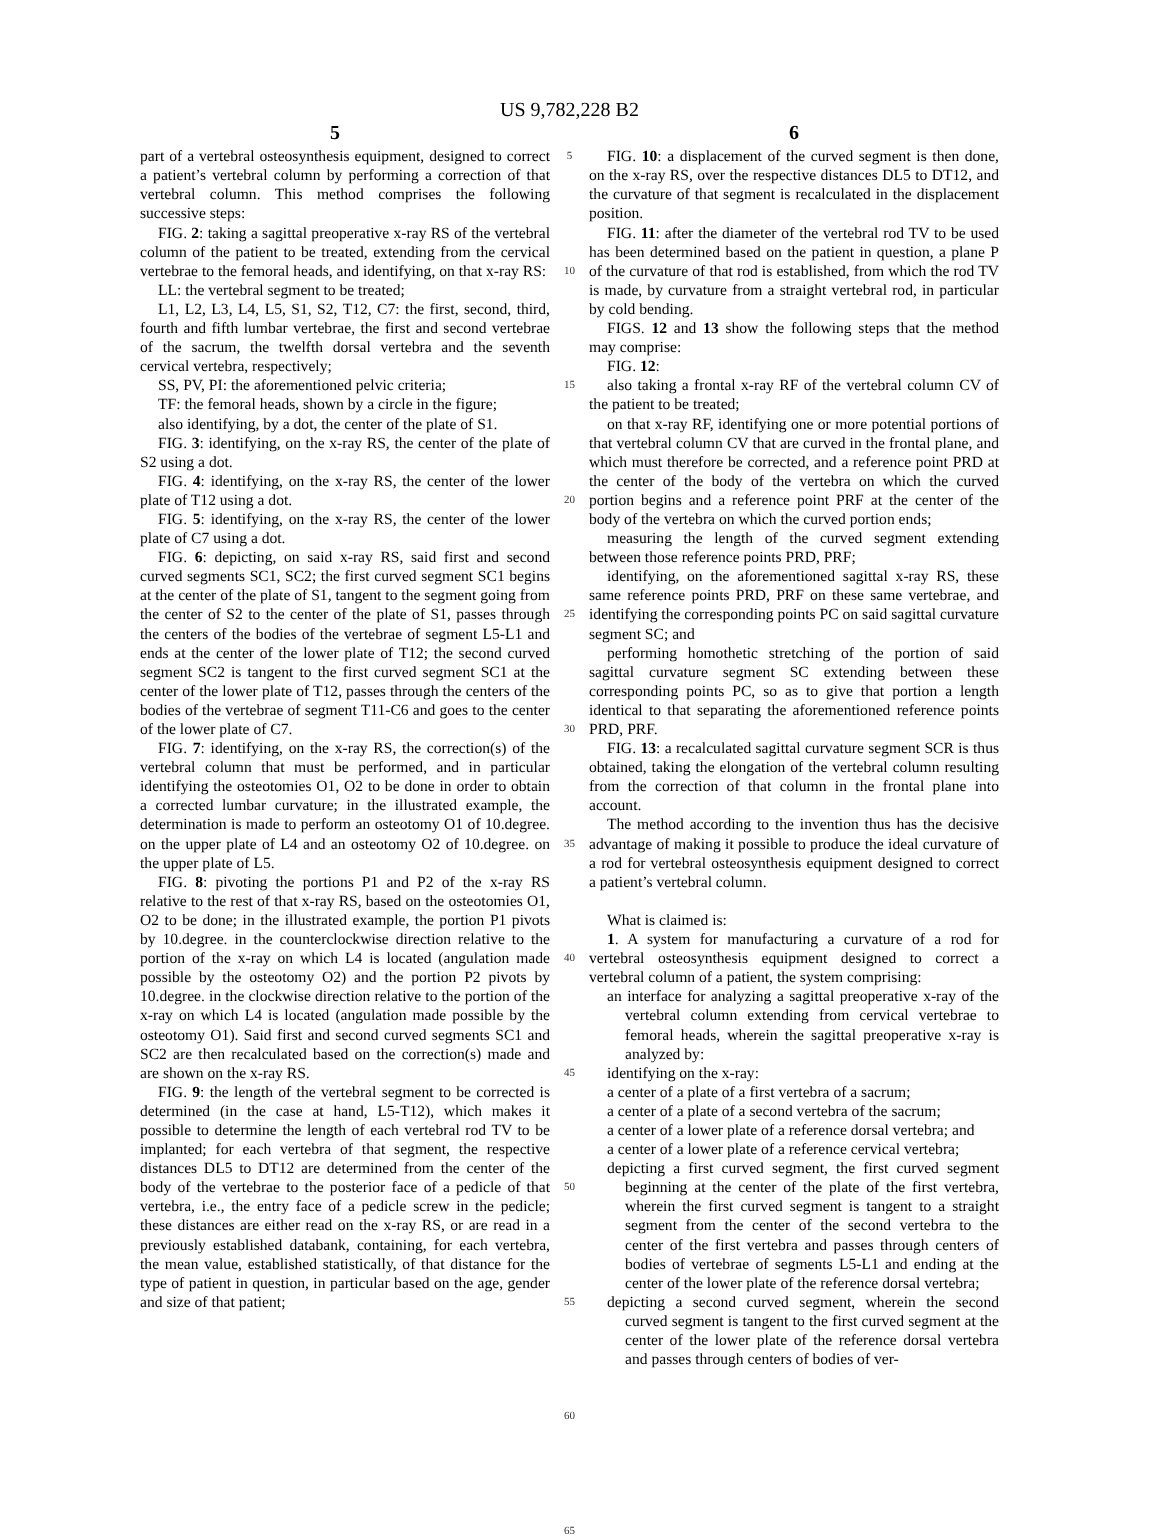US 9,782,228 B2
5 6
part of a vertebral osteosynthesis equipment, designed to correct a patient’s vertebral column by performing a correction of that vertebral column. This method comprises the following successive steps:
FIG. 2: taking a sagittal preoperative x-ray RS of the vertebral column of the patient to be treated, extending from the cervical vertebrae to the femoral heads, and identifying, on that x-ray RS:
LL: the vertebral segment to be treated;
L1, L2, L3, L4, L5, S1, S2, T12, C7: the first, second, third, fourth and fifth lumbar vertebrae, the first and second vertebrae of the sacrum, the twelfth dorsal vertebra and the seventh cervical vertebra, respectively;
SS, PV, PI: the aforementioned pelvic criteria;
TF: the femoral heads, shown by a circle in the figure;
also identifying, by a dot, the center of the plate of S1.
FIG. 3: identifying, on the x-ray RS, the center of the plate of S2 using a dot.
FIG. 4: identifying, on the x-ray RS, the center of the lower plate of T12 using a dot.
FIG. 5: identifying, on the x-ray RS, the center of the lower plate of C7 using a dot.
FIG. 6: depicting, on said x-ray RS, said first and second curved segments SC1, SC2; the first curved segment SC1 begins at the center of the plate of S1, tangent to the segment going from the center of S2 to the center of the plate of S1, passes through the centers of the bodies of the vertebrae of segment L5-L1 and ends at the center of the lower plate of T12; the second curved segment SC2 is tangent to the first curved segment SC1 at the center of the lower plate of T12, passes through the centers of the bodies of the vertebrae of segment T11-C6 and goes to the center of the lower plate of C7.
FIG. 7: identifying, on the x-ray RS, the correction(s) of the vertebral column that must be performed, and in particular identifying the osteotomies O1, O2 to be done in order to obtain a corrected lumbar curvature; in the illustrated example, the determination is made to perform an osteotomy O1 of 10.degree. on the upper plate of L4 and an osteotomy O2 of 10.degree. on the upper plate of L5.
FIG. 8: pivoting the portions P1 and P2 of the x-ray RS relative to the rest of that x-ray RS, based on the osteotomies O1, O2 to be done; in the illustrated example, the portion P1 pivots by 10.degree. in the counterclockwise direction relative to the portion of the x-ray on which L4 is located (angulation made possible by the osteotomy O2) and the portion P2 pivots by 10.degree. in the clockwise direction relative to the portion of the x-ray on which L4 is located (angulation made possible by the osteotomy O1). Said first and second curved segments SC1 and SC2 are then recalculated based on the correction(s) made and are shown on the x-ray RS.
FIG. 9: the length of the vertebral segment to be corrected is determined (in the case at hand, L5-T12), which makes it possible to determine the length of each vertebral rod TV to be implanted; for each vertebra of that segment, the respective distances DL5 to DT12 are determined from the center of the body of the vertebrae to the posterior face of a pedicle of that vertebra, i.e., the entry face of a pedicle screw in the pedicle; these distances are either read on the x-ray RS, or are read in a previously established databank, containing, for each vertebra, the mean value, established statistically, of that distance for the type of patient in question, in particular based on the age, gender and size of that patient;
5
10
15
20
25
30
35
40
45
50
55
60
65
FIG. 10: a displacement of the curved segment is then done, on the x-ray RS, over the respective distances DL5 to DT12, and the curvature of that segment is recalculated in the displacement position.
FIG. 11: after the diameter of the vertebral rod TV to be used has been determined based on the patient in question, a plane P of the curvature of that rod is established, from which the rod TV is made, by curvature from a straight vertebral rod, in particular by cold bending.
FIGS. 12 and 13 show the following steps that the method may comprise:
FIG. 12:
also taking a frontal x-ray RF of the vertebral column CV of the patient to be treated;
on that x-ray RF, identifying one or more potential portions of that vertebral column CV that are curved in the frontal plane, and which must therefore be corrected, and a reference point PRD at the center of the body of the vertebra on which the curved portion begins and a reference point PRF at the center of the body of the vertebra on which the curved portion ends;
measuring the length of the curved segment extending between those reference points PRD, PRF;
identifying, on the aforementioned sagittal x-ray RS, these same reference points PRD, PRF on these same vertebrae, and identifying the corresponding points PC on said sagittal curvature segment SC; and
performing homothetic stretching of the portion of said sagittal curvature segment SC extending between these corresponding points PC, so as to give that portion a length identical to that separating the aforementioned reference points PRD, PRF.
FIG. 13: a recalculated sagittal curvature segment SCR is thus obtained, taking the elongation of the vertebral column resulting from the correction of that column in the frontal plane into account.
The method according to the invention thus has the decisive advantage of making it possible to produce the ideal curvature of a rod for vertebral osteosynthesis equipment designed to correct a patient’s vertebral column.
What is claimed is:
1. A system for manufacturing a curvature of a rod for vertebral osteosynthesis equipment designed to correct a vertebral column of a patient, the system comprising:
an interface for analyzing a sagittal preoperative x-ray of the vertebral column extending from cervical vertebrae to femoral heads, wherein the sagittal preoperative x-ray is analyzed by:
identifying on the x-ray:
a center of a plate of a first vertebra of a sacrum;
a center of a plate of a second vertebra of the sacrum;
a center of a lower plate of a reference dorsal vertebra; and
a center of a lower plate of a reference cervical vertebra;
depicting a first curved segment, the first curved segment beginning at the center of the plate of the first vertebra, wherein the first curved segment is tangent to a straight segment from the center of the second vertebra to the center of the first vertebra and passes through centers of bodies of vertebrae of segments L5-L1 and ending at the center of the lower plate of the reference dorsal vertebra;
depicting a second curved segment, wherein the second curved segment is tangent to the first curved segment at the center of the lower plate of the reference dorsal vertebra and passes through centers of bodies of ver-